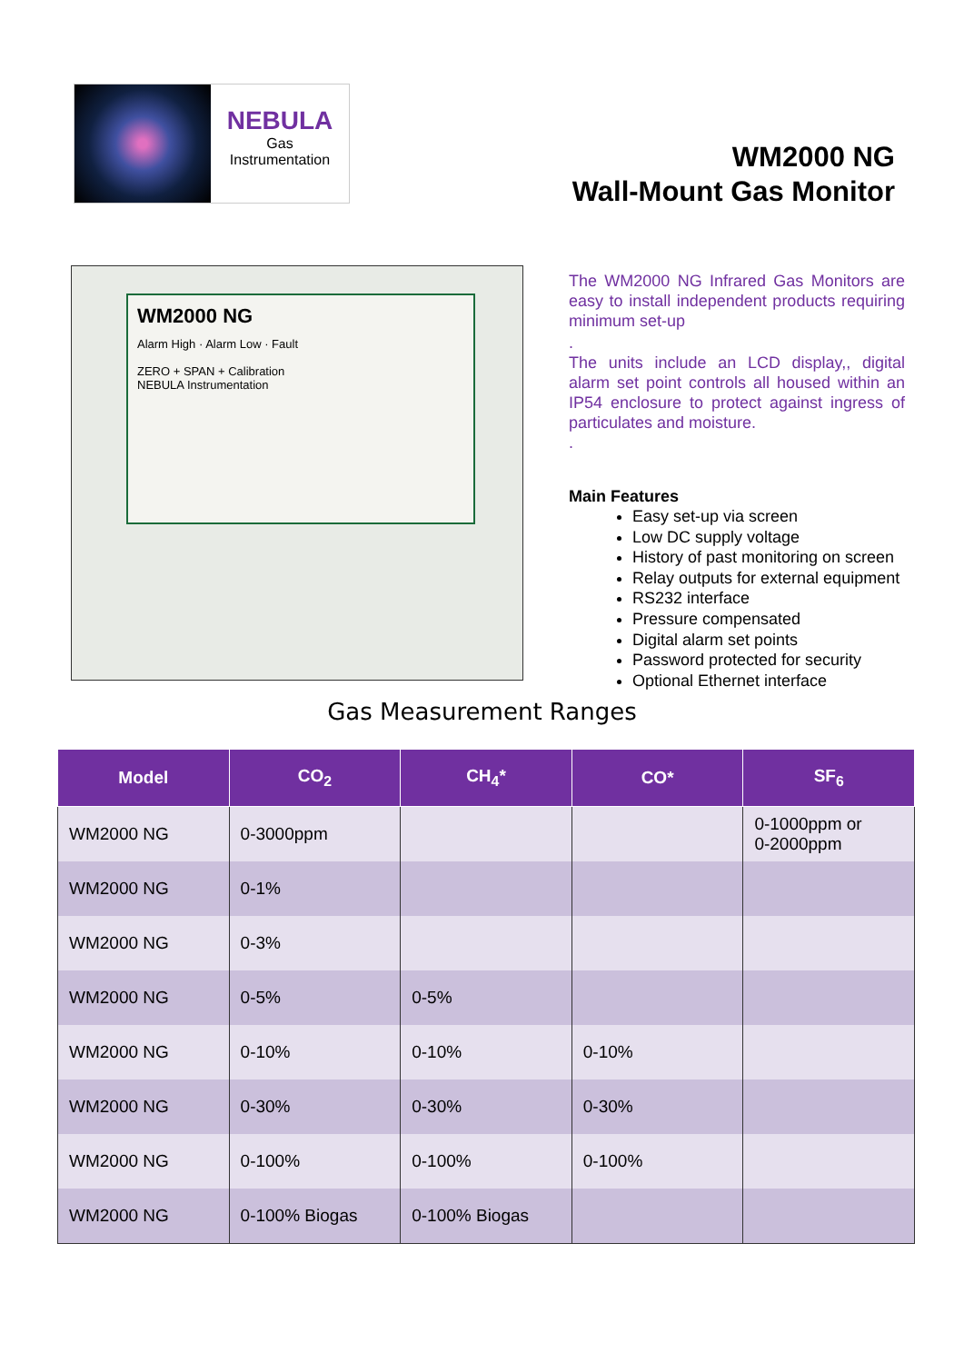NEBULA
Gas
Instrumentation
WM2000 NG
Wall-Mount Gas Monitor
WM2000 NG
Alarm High · Alarm Low · Fault
ZERO + SPAN + Calibration
NEBULA Instrumentation
The WM2000 NG Infrared Gas Monitors are easy to install independent products requiring minimum set-up
.
The units include an LCD display,, digital alarm set point controls all housed within an IP54 enclosure to protect against ingress of particulates and moisture.
.
Main Features
Easy set-up via screen
Low DC supply voltage
History of past monitoring on screen
Relay outputs for external equipment
RS232 interface
Pressure compensated
Digital alarm set points
Password protected for security
Optional Ethernet interface
Gas Measurement Ranges
| Model | CO<sub>2</sub> | CH<sub>4</sub>* | CO* | SF<sub>6</sub> |
| --- | --- | --- | --- | --- |
| WM2000 NG | 0-3000ppm | | | 0-1000ppm or 0-2000ppm |
| WM2000 NG | 0-1% | | | |
| WM2000 NG | 0-3% | | | |
| WM2000 NG | 0-5% | 0-5% | | |
| WM2000 NG | 0-10% | 0-10% | 0-10% | |
| WM2000 NG | 0-30% | 0-30% | 0-30% | |
| WM2000 NG | 0-100% | 0-100% | 0-100% | |
| WM2000 NG | 0-100% Biogas | 0-100% Biogas | | |